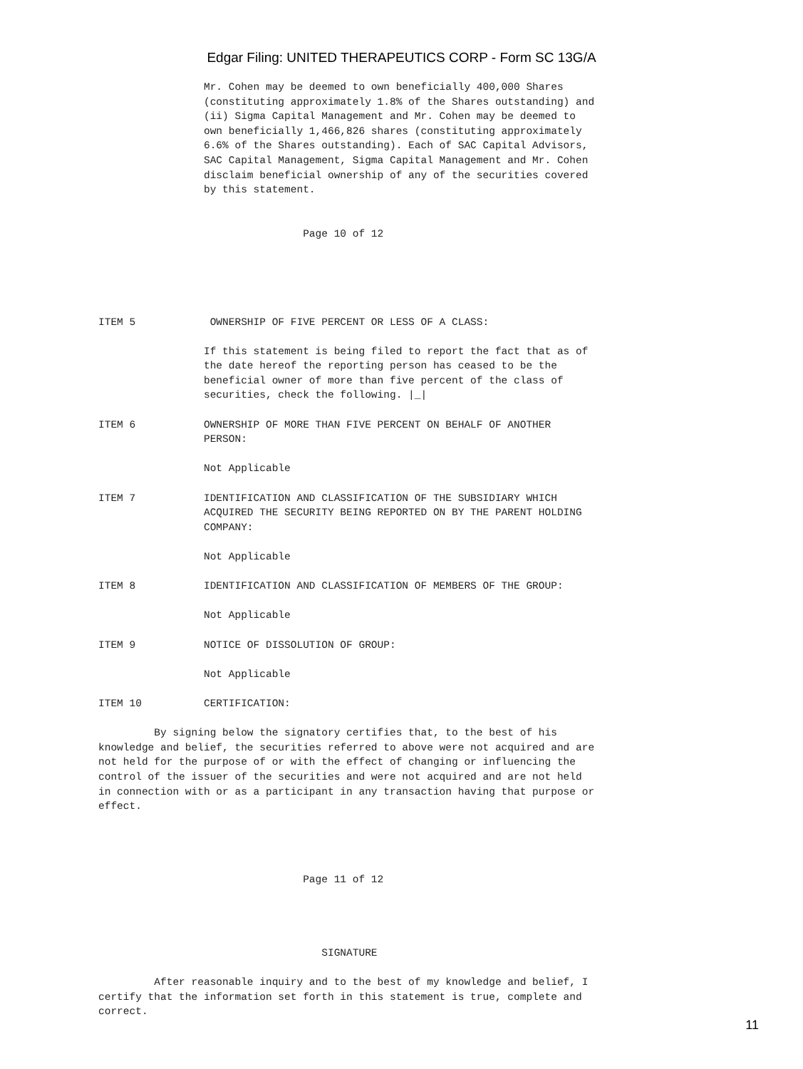Edgar Filing: UNITED THERAPEUTICS CORP - Form SC 13G/A
                 Mr. Cohen may be deemed to own beneficially 400,000 Shares
                 (constituting approximately 1.8% of the Shares outstanding) and
                 (ii) Sigma Capital Management and Mr. Cohen may be deemed to
                 own beneficially 1,466,826 shares (constituting approximately
                 6.6% of the Shares outstanding). Each of SAC Capital Advisors,
                 SAC Capital Management, Sigma Capital Management and Mr. Cohen
                 disclaim beneficial ownership of any of the securities covered
                 by this statement.


                                 Page 10 of 12





ITEM 5            OWNERSHIP OF FIVE PERCENT OR LESS OF A CLASS:

                 If this statement is being filed to report the fact that as of
                 the date hereof the reporting person has ceased to be the
                 beneficial owner of more than five percent of the class of
                 securities, check the following. |_|

ITEM 6           OWNERSHIP OF MORE THAN FIVE PERCENT ON BEHALF OF ANOTHER
                 PERSON:

                 Not Applicable

ITEM 7           IDENTIFICATION AND CLASSIFICATION OF THE SUBSIDIARY WHICH
                 ACQUIRED THE SECURITY BEING REPORTED ON BY THE PARENT HOLDING
                 COMPANY:

                 Not Applicable

ITEM 8           IDENTIFICATION AND CLASSIFICATION OF MEMBERS OF THE GROUP:

                 Not Applicable

ITEM 9           NOTICE OF DISSOLUTION OF GROUP:

                 Not Applicable

ITEM 10          CERTIFICATION:

         By signing below the signatory certifies that, to the best of his
knowledge and belief, the securities referred to above were not acquired and are
not held for the purpose of or with the effect of changing or influencing the
control of the issuer of the securities and were not acquired and are not held
in connection with or as a participant in any transaction having that purpose or
effect.




                                 Page 11 of 12




                                    SIGNATURE

         After reasonable inquiry and to the best of my knowledge and belief, I
certify that the information set forth in this statement is true, complete and
correct.
11